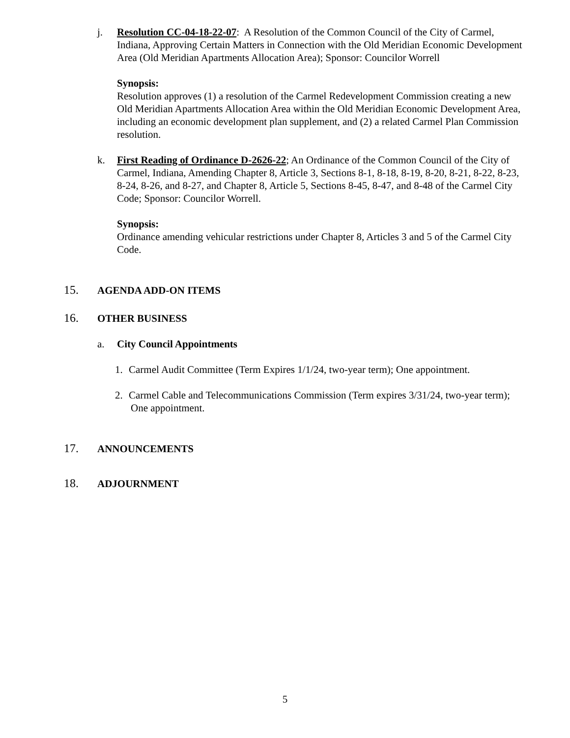j. Resolution CC-04-18-22-07: A Resolution of the Common Council of the City of Carmel, Indiana, Approving Certain Matters in Connection with the Old Meridian Economic Development Area (Old Meridian Apartments Allocation Area); Sponsor: Councilor Worrell
Synopsis:
Resolution approves (1) a resolution of the Carmel Redevelopment Commission creating a new Old Meridian Apartments Allocation Area within the Old Meridian Economic Development Area, including an economic development plan supplement, and (2) a related Carmel Plan Commission resolution.
k. First Reading of Ordinance D-2626-22; An Ordinance of the Common Council of the City of Carmel, Indiana, Amending Chapter 8, Article 3, Sections 8-1, 8-18, 8-19, 8-20, 8-21, 8-22, 8-23, 8-24, 8-26, and 8-27, and Chapter 8, Article 5, Sections 8-45, 8-47, and 8-48 of the Carmel City Code; Sponsor: Councilor Worrell.
Synopsis:
Ordinance amending vehicular restrictions under Chapter 8, Articles 3 and 5 of the Carmel City Code.
15. AGENDA ADD-ON ITEMS
16. OTHER BUSINESS
a. City Council Appointments
1. Carmel Audit Committee (Term Expires 1/1/24, two-year term); One appointment.
2. Carmel Cable and Telecommunications Commission (Term expires 3/31/24, two-year term); One appointment.
17. ANNOUNCEMENTS
18. ADJOURNMENT
5